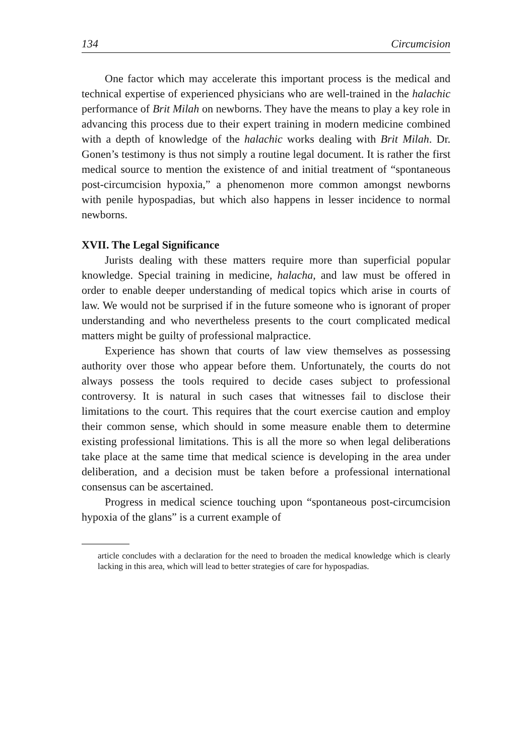134 Circumcision
One factor which may accelerate this important process is the medical and technical expertise of experienced physicians who are well-trained in the halachic performance of Brit Milah on newborns. They have the means to play a key role in advancing this process due to their expert training in modern medicine combined with a depth of knowledge of the halachic works dealing with Brit Milah. Dr. Gonen’s testimony is thus not simply a routine legal document. It is rather the first medical source to mention the existence of and initial treatment of “spontaneous post-circumcision hypoxia,” a phenomenon more common amongst newborns with penile hypospadias, but which also happens in lesser incidence to normal newborns.
XVII. The Legal Significance
Jurists dealing with these matters require more than superficial popular knowledge. Special training in medicine, halacha, and law must be offered in order to enable deeper understanding of medical topics which arise in courts of law. We would not be surprised if in the future someone who is ignorant of proper understanding and who nevertheless presents to the court complicated medical matters might be guilty of professional malpractice.
Experience has shown that courts of law view themselves as possessing authority over those who appear before them. Unfortunately, the courts do not always possess the tools required to decide cases subject to professional controversy. It is natural in such cases that witnesses fail to disclose their limitations to the court. This requires that the court exercise caution and employ their common sense, which should in some measure enable them to determine existing professional limitations. This is all the more so when legal deliberations take place at the same time that medical science is developing in the area under deliberation, and a decision must be taken before a professional international consensus can be ascertained.
Progress in medical science touching upon “spontaneous post-circumcision hypoxia of the glans” is a current example of
article concludes with a declaration for the need to broaden the medical knowledge which is clearly lacking in this area, which will lead to better strategies of care for hypospadias.